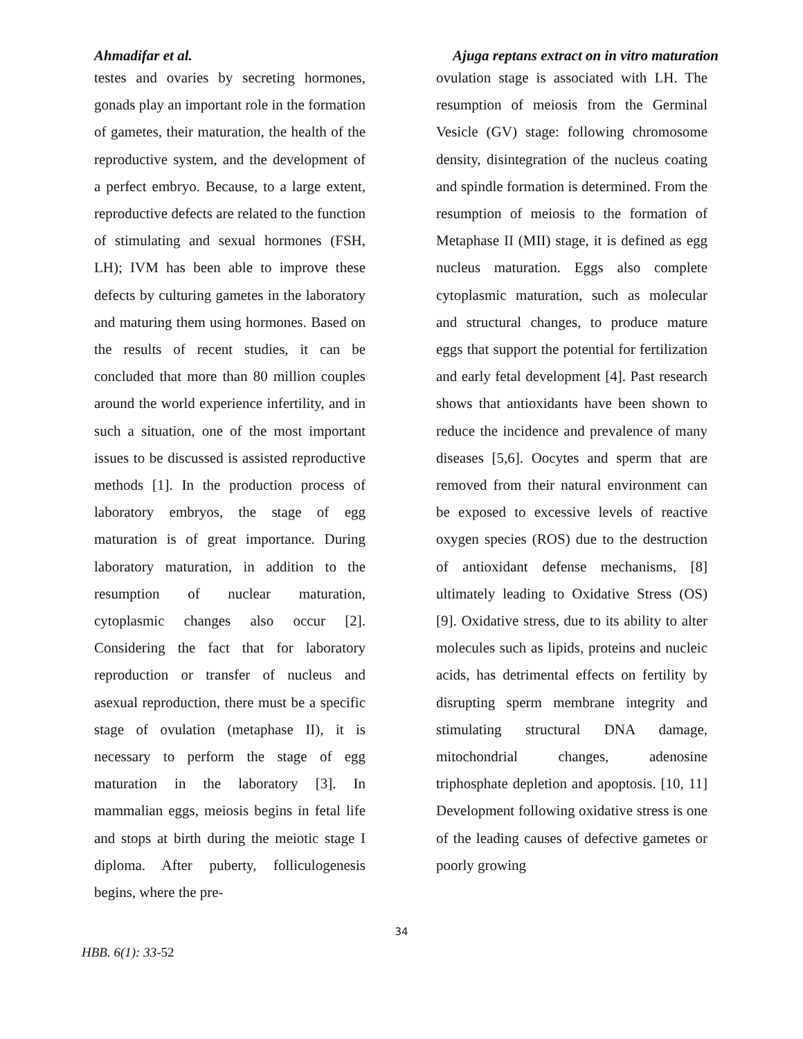Ahmadifar et al. Ajuga reptans extract on in vitro maturation
testes and ovaries by secreting hormones, gonads play an important role in the formation of gametes, their maturation, the health of the reproductive system, and the development of a perfect embryo. Because, to a large extent, reproductive defects are related to the function of stimulating and sexual hormones (FSH, LH); IVM has been able to improve these defects by culturing gametes in the laboratory and maturing them using hormones. Based on the results of recent studies, it can be concluded that more than 80 million couples around the world experience infertility, and in such a situation, one of the most important issues to be discussed is assisted reproductive methods [1]. In the production process of laboratory embryos, the stage of egg maturation is of great importance. During laboratory maturation, in addition to the resumption of nuclear maturation, cytoplasmic changes also occur [2]. Considering the fact that for laboratory reproduction or transfer of nucleus and asexual reproduction, there must be a specific stage of ovulation (metaphase II), it is necessary to perform the stage of egg maturation in the laboratory [3]. In mammalian eggs, meiosis begins in fetal life and stops at birth during the meiotic stage I diploma. After puberty, folliculogenesis begins, where the pre-
ovulation stage is associated with LH. The resumption of meiosis from the Germinal Vesicle (GV) stage: following chromosome density, disintegration of the nucleus coating and spindle formation is determined. From the resumption of meiosis to the formation of Metaphase II (MII) stage, it is defined as egg nucleus maturation. Eggs also complete cytoplasmic maturation, such as molecular and structural changes, to produce mature eggs that support the potential for fertilization and early fetal development [4]. Past research shows that antioxidants have been shown to reduce the incidence and prevalence of many diseases [5,6]. Oocytes and sperm that are removed from their natural environment can be exposed to excessive levels of reactive oxygen species (ROS) due to the destruction of antioxidant defense mechanisms, [8] ultimately leading to Oxidative Stress (OS) [9]. Oxidative stress, due to its ability to alter molecules such as lipids, proteins and nucleic acids, has detrimental effects on fertility by disrupting sperm membrane integrity and stimulating structural DNA damage, mitochondrial changes, adenosine triphosphate depletion and apoptosis. [10, 11] Development following oxidative stress is one of the leading causes of defective gametes or poorly growing
34
HBB. 6(1): 33-52